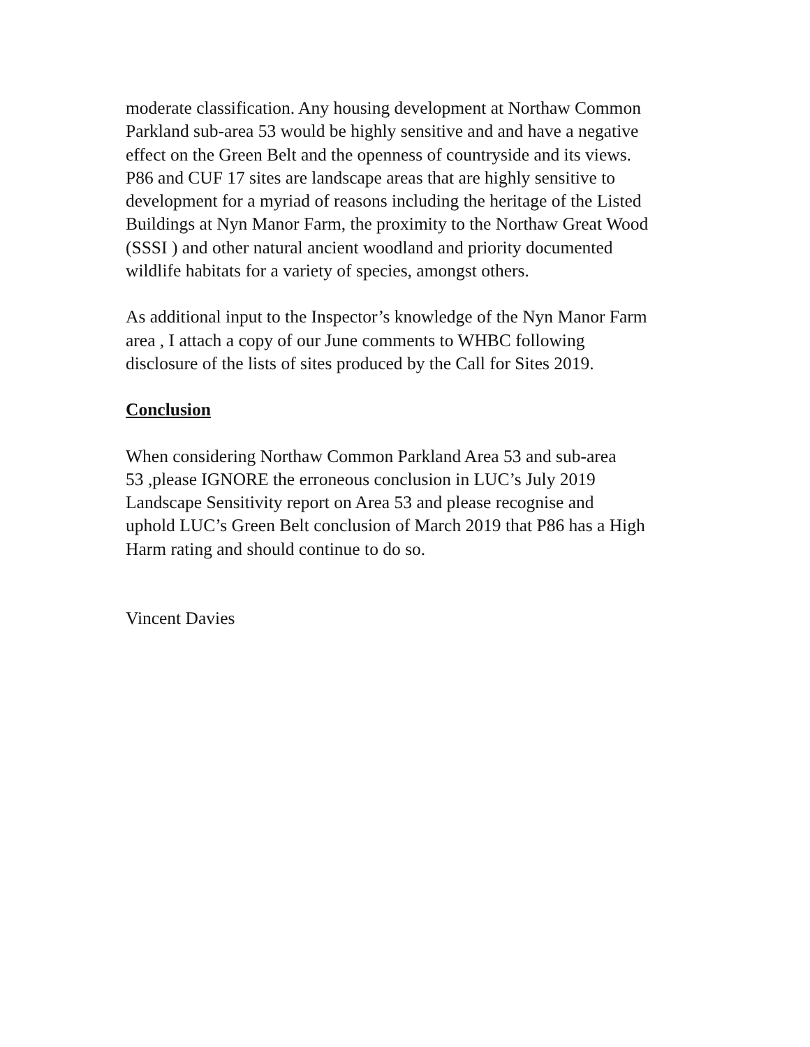moderate classification. Any housing development at Northaw Common Parkland sub-area 53 would be highly sensitive and and have a negative effect on the Green Belt and the openness of countryside and its views. P86 and CUF 17 sites are landscape areas that are highly sensitive to development for a myriad of reasons including the heritage of the Listed Buildings at Nyn Manor Farm, the proximity to the Northaw Great Wood (SSSI ) and other natural ancient woodland and priority documented wildlife habitats for a variety of species, amongst others.
As additional input to the Inspector’s knowledge of the Nyn Manor Farm area , I attach a copy of our June comments to WHBC following disclosure of the lists of sites produced by the Call for Sites 2019.
Conclusion
When considering Northaw Common Parkland Area 53 and sub-area 53 ,please IGNORE the erroneous conclusion in LUC’s July 2019 Landscape Sensitivity report on Area 53 and please recognise and uphold LUC’s Green Belt conclusion of March 2019 that P86 has a High Harm rating and should continue to do so.
Vincent Davies